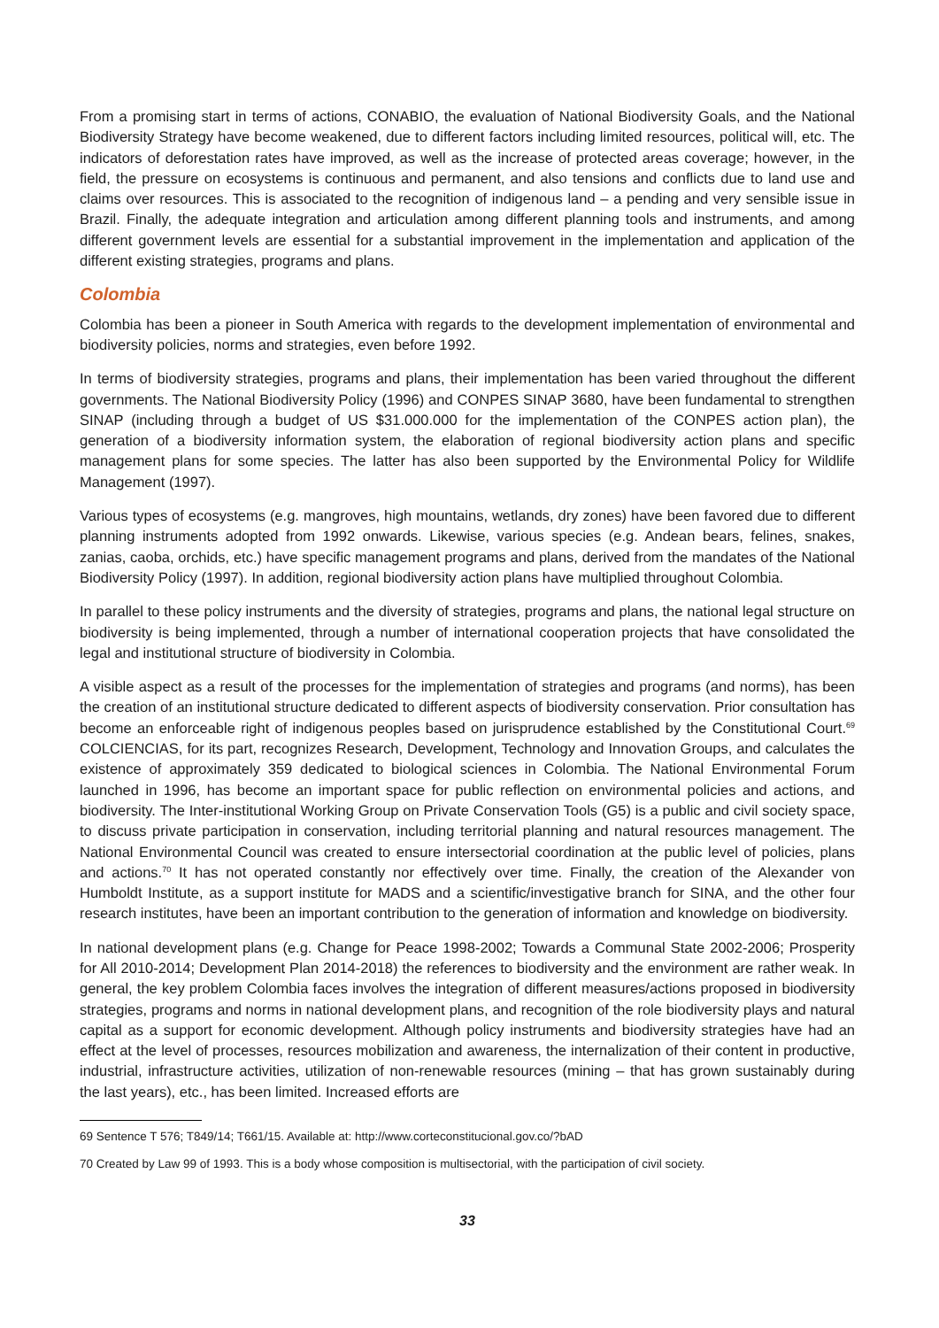From a promising start in terms of actions, CONABIO, the evaluation of National Biodiversity Goals, and the National Biodiversity Strategy have become weakened, due to different factors including limited resources, political will, etc. The indicators of deforestation rates have improved, as well as the increase of protected areas coverage; however, in the field, the pressure on ecosystems is continuous and permanent, and also tensions and conflicts due to land use and claims over resources. This is associated to the recognition of indigenous land – a pending and very sensible issue in Brazil. Finally, the adequate integration and articulation among different planning tools and instruments, and among different government levels are essential for a substantial improvement in the implementation and application of the different existing strategies, programs and plans.
Colombia
Colombia has been a pioneer in South America with regards to the development implementation of environmental and biodiversity policies, norms and strategies, even before 1992.
In terms of biodiversity strategies, programs and plans, their implementation has been varied throughout the different governments. The National Biodiversity Policy (1996) and CONPES SINAP 3680, have been fundamental to strengthen SINAP (including through a budget of US $31.000.000 for the implementation of the CONPES action plan), the generation of a biodiversity information system, the elaboration of regional biodiversity action plans and specific management plans for some species. The latter has also been supported by the Environmental Policy for Wildlife Management (1997).
Various types of ecosystems (e.g. mangroves, high mountains, wetlands, dry zones) have been favored due to different planning instruments adopted from 1992 onwards. Likewise, various species (e.g. Andean bears, felines, snakes, zanias, caoba, orchids, etc.) have specific management programs and plans, derived from the mandates of the National Biodiversity Policy (1997). In addition, regional biodiversity action plans have multiplied throughout Colombia.
In parallel to these policy instruments and the diversity of strategies, programs and plans, the national legal structure on biodiversity is being implemented, through a number of international cooperation projects that have consolidated the legal and institutional structure of biodiversity in Colombia.
A visible aspect as a result of the processes for the implementation of strategies and programs (and norms), has been the creation of an institutional structure dedicated to different aspects of biodiversity conservation. Prior consultation has become an enforceable right of indigenous peoples based on jurisprudence established by the Constitutional Court.<sup>69</sup> COLCIENCIAS, for its part, recognizes Research, Development, Technology and Innovation Groups, and calculates the existence of approximately 359 dedicated to biological sciences in Colombia. The National Environmental Forum launched in 1996, has become an important space for public reflection on environmental policies and actions, and biodiversity. The Inter-institutional Working Group on Private Conservation Tools (G5) is a public and civil society space, to discuss private participation in conservation, including territorial planning and natural resources management. The National Environmental Council was created to ensure intersectorial coordination at the public level of policies, plans and actions.<sup>70</sup> It has not operated constantly nor effectively over time. Finally, the creation of the Alexander von Humboldt Institute, as a support institute for MADS and a scientific/investigative branch for SINA, and the other four research institutes, have been an important contribution to the generation of information and knowledge on biodiversity.
In national development plans (e.g. Change for Peace 1998-2002; Towards a Communal State 2002-2006; Prosperity for All 2010-2014; Development Plan 2014-2018) the references to biodiversity and the environment are rather weak. In general, the key problem Colombia faces involves the integration of different measures/actions proposed in biodiversity strategies, programs and norms in national development plans, and recognition of the role biodiversity plays and natural capital as a support for economic development. Although policy instruments and biodiversity strategies have had an effect at the level of processes, resources mobilization and awareness, the internalization of their content in productive, industrial, infrastructure activities, utilization of non-renewable resources (mining – that has grown sustainably during the last years), etc., has been limited. Increased efforts are
69 Sentence T 576; T849/14; T661/15. Available at: http://www.corteconstitucional.gov.co/?bAD
70 Created by Law 99 of 1993. This is a body whose composition is multisectorial, with the participation of civil society.
33